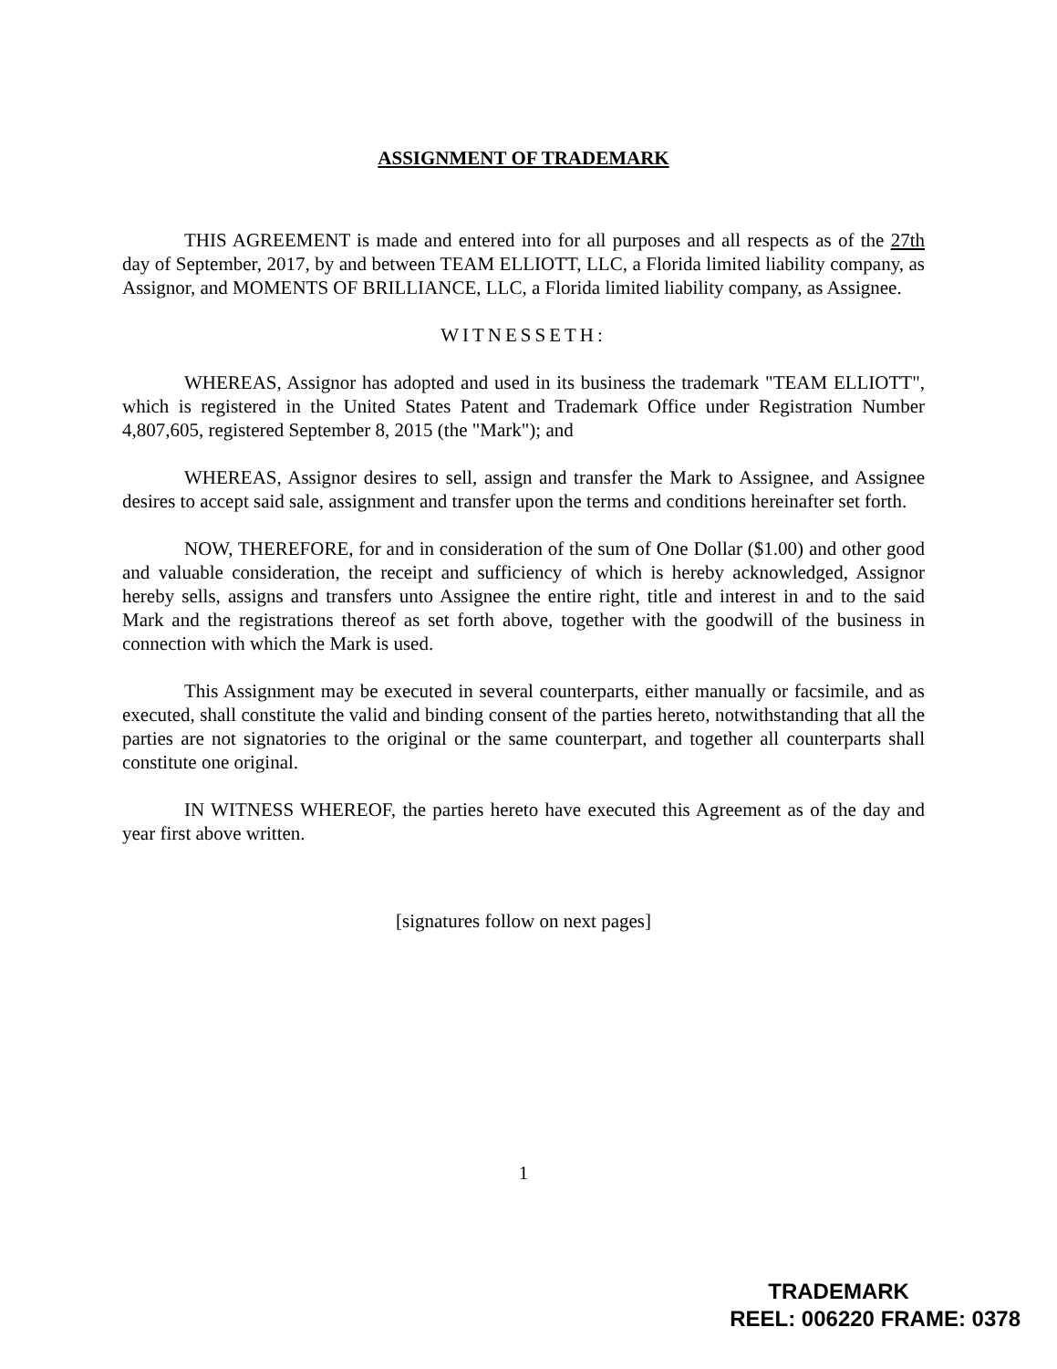ASSIGNMENT OF TRADEMARK
THIS AGREEMENT is made and entered into for all purposes and all respects as of the 27th day of September, 2017, by and between TEAM ELLIOTT, LLC, a Florida limited liability company, as Assignor, and MOMENTS OF BRILLIANCE, LLC, a Florida limited liability company, as Assignee.
WITNESSETH:
WHEREAS, Assignor has adopted and used in its business the trademark "TEAM ELLIOTT", which is registered in the United States Patent and Trademark Office under Registration Number 4,807,605, registered September 8, 2015 (the "Mark"); and
WHEREAS, Assignor desires to sell, assign and transfer the Mark to Assignee, and Assignee desires to accept said sale, assignment and transfer upon the terms and conditions hereinafter set forth.
NOW, THEREFORE, for and in consideration of the sum of One Dollar ($1.00) and other good and valuable consideration, the receipt and sufficiency of which is hereby acknowledged, Assignor hereby sells, assigns and transfers unto Assignee the entire right, title and interest in and to the said Mark and the registrations thereof as set forth above, together with the goodwill of the business in connection with which the Mark is used.
This Assignment may be executed in several counterparts, either manually or facsimile, and as executed, shall constitute the valid and binding consent of the parties hereto, notwithstanding that all the parties are not signatories to the original or the same counterpart, and together all counterparts shall constitute one original.
IN WITNESS WHEREOF, the parties hereto have executed this Agreement as of the day and year first above written.
[signatures follow on next pages]
1
TRADEMARK
REEL: 006220 FRAME: 0378